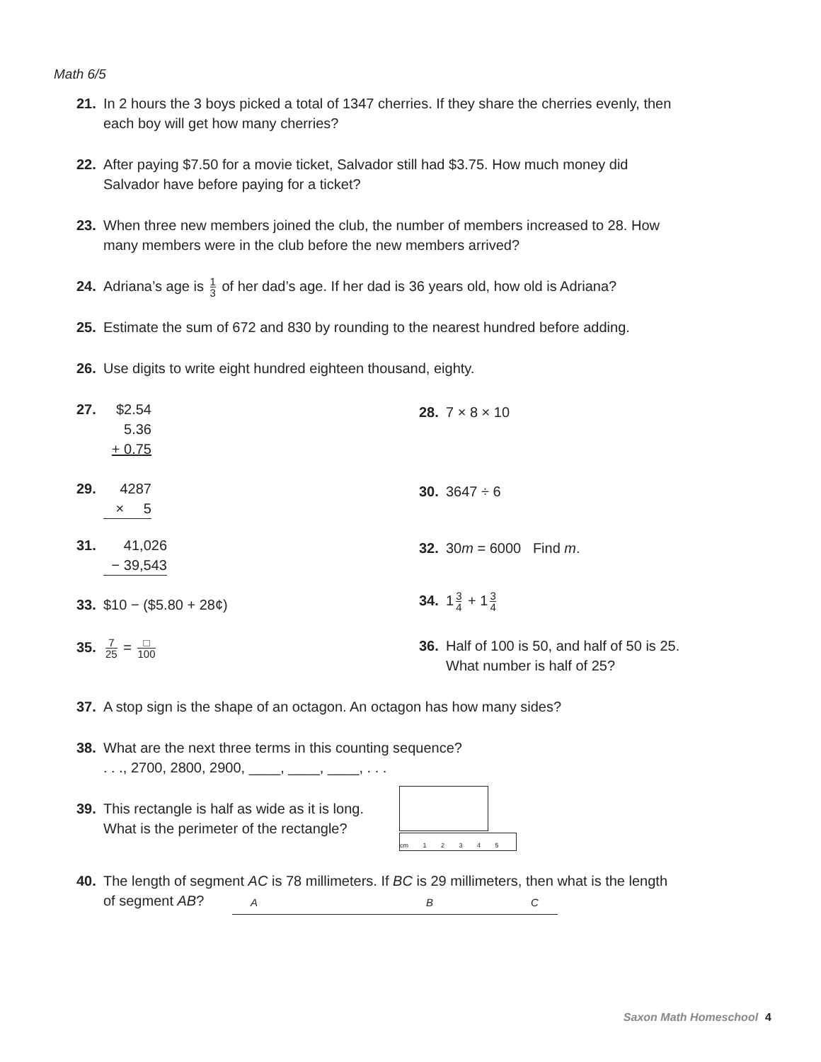Math 6/5
21. In 2 hours the 3 boys picked a total of 1347 cherries. If they share the cherries evenly, then
each boy will get how many cherries?
22. After paying $7.50 for a movie ticket, Salvador still had $3.75. How much money did
Salvador have before paying for a ticket?
23. When three new members joined the club, the number of members increased to 28. How
many members were in the club before the new members arrived?
24. Adriana’s age is 1 3 of her dad’s age. If her dad is 36 years old, how old is Adriana?
25. Estimate the sum of 672 and 830 by rounding to the nearest hundred before adding.
26. Use digits to write eight hundred eighteen thousand, eighty.
27. $2.54
5.36
+ 0.75
28. 7 × 8 × 10
29. 4287
× 5
30. 3647 ÷ 6
31. 41,026
− 39,543
32. 30m = 6000 Find m.
33. $10 − ($5.80 + 28¢) 34. 1 3 4 + 1 3 4
35. 7 25 = □ 100
36. Half of 100 is 50, and half of 50 is 25.
What number is half of 25?
37. A stop sign is the shape of an octagon. An octagon has how many sides?
38. What are the next three terms in this counting sequence?
. . ., 2700, 2800, 2900, ____, ____, ____, . . .
39. This rectangle is half as wide as it is long.
What is the perimeter of the rectangle?
cm 1 2 3 4 5
40. The length of segment AC is 78 millimeters. If BC is 29 millimeters, then what is the length
of segment AB?
A B C
Saxon Math Homeschool 4